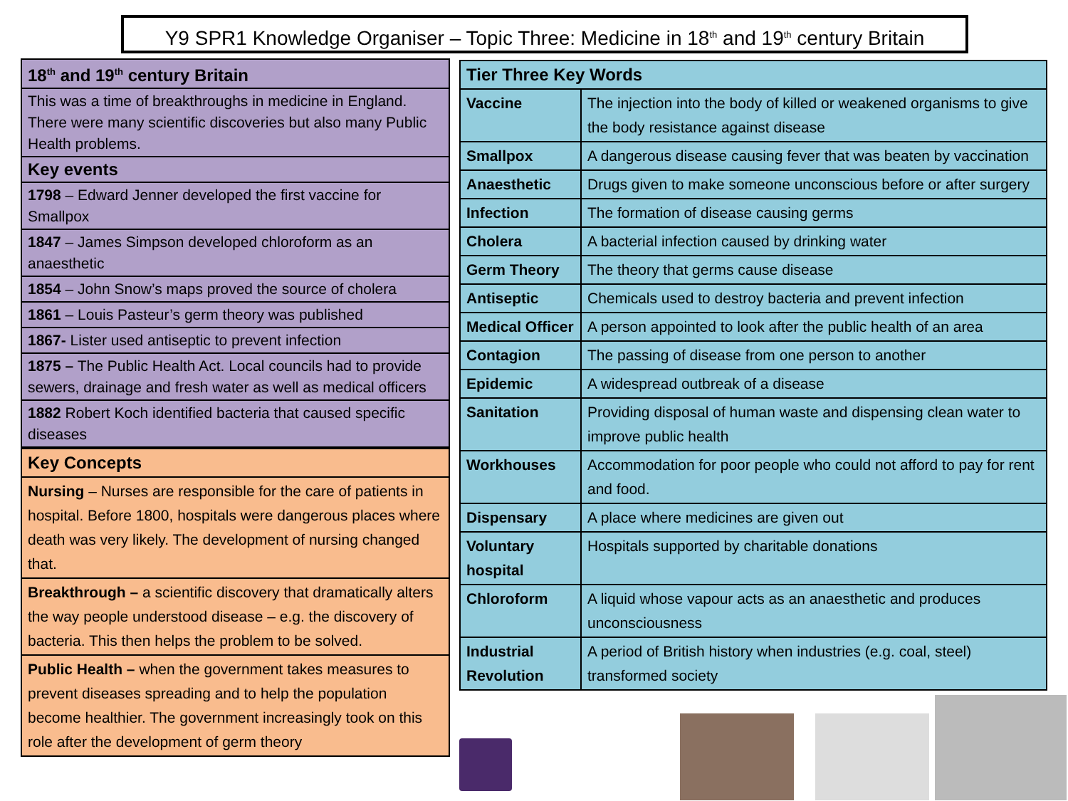Y9 SPR1 Knowledge Organiser – Topic Three: Medicine in 18<sup>th</sup> and 19<sup>th</sup> century Britain
| 18<sup>th</sup> and 19<sup>th</sup> century Britain |
| --- |
| This was a time of breakthroughs in medicine in England. There were many scientific discoveries but also many Public Health problems. |
| Key events |
| 1798 – Edward Jenner developed the first vaccine for Smallpox |
| 1847 – James Simpson developed chloroform as an anaesthetic |
| 1854 – John Snow’s maps proved the source of cholera |
| 1861 – Louis Pasteur’s germ theory was published |
| 1867- Lister used antiseptic to prevent infection |
| 1875 – The Public Health Act. Local councils had to provide sewers, drainage and fresh water as well as medical officers |
| 1882 Robert Koch identified bacteria that caused specific diseases |
| Key Concepts |
| --- |
| Nursing – Nurses are responsible for the care of patients in hospital. Before 1800, hospitals were dangerous places where death was very likely. The development of nursing changed that. |
| Breakthrough – a scientific discovery that dramatically alters the way people understood disease – e.g. the discovery of bacteria. This then helps the problem to be solved. |
| Public Health – when the government takes measures to prevent diseases spreading and to help the population become healthier. The government increasingly took on this role after the development of germ theory |
| Tier Three Key Words | |
| --- | --- |
| Vaccine | The injection into the body of killed or weakened organisms to give the body resistance against disease |
| Smallpox | A dangerous disease causing fever that was beaten by vaccination |
| Anaesthetic | Drugs given to make someone unconscious before or after surgery |
| Infection | The formation of disease causing germs |
| Cholera | A bacterial infection caused by drinking water |
| Germ Theory | The theory that germs cause disease |
| Antiseptic | Chemicals used to destroy bacteria and prevent infection |
| Medical Officer | A person appointed to look after the public health of an area |
| Contagion | The passing of disease from one person to another |
| Epidemic | A widespread outbreak of a disease |
| Sanitation | Providing disposal of human waste and dispensing clean water to improve public health |
| Workhouses | Accommodation for poor people who could not afford to pay for rent and food. |
| Dispensary | A place where medicines are given out |
| Voluntary hospital | Hospitals supported by charitable donations |
| Chloroform | A liquid whose vapour acts as an anaesthetic and produces unconsciousness |
| Industrial Revolution | A period of British history when industries (e.g. coal, steel) transformed society |